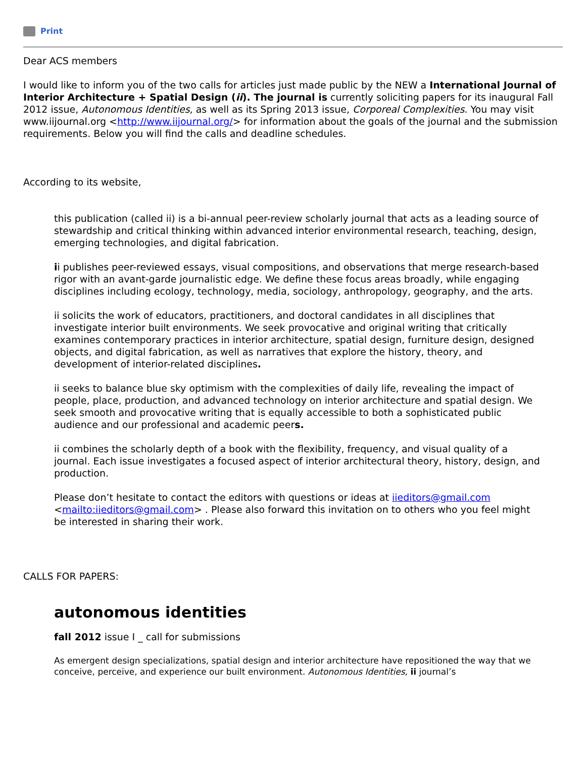Print
Dear ACS members
I would like to inform you of the two calls for articles just made public by the NEW a International Journal of Interior Architecture + Spatial Design (ii). The journal is currently soliciting papers for its inaugural Fall 2012 issue, Autonomous Identities, as well as its Spring 2013 issue, Corporeal Complexities. You may visit www.iijournal.org <http://www.iijournal.org/> for information about the goals of the journal and the submission requirements. Below you will find the calls and deadline schedules.
According to its website,
this publication (called ii) is a bi-annual peer-review scholarly journal that acts as a leading source of stewardship and critical thinking within advanced interior environmental research, teaching, design, emerging technologies, and digital fabrication.
ii publishes peer-reviewed essays, visual compositions, and observations that merge research-based rigor with an avant-garde journalistic edge. We define these focus areas broadly, while engaging disciplines including ecology, technology, media, sociology, anthropology, geography, and the arts.
ii solicits the work of educators, practitioners, and doctoral candidates in all disciplines that investigate interior built environments. We seek provocative and original writing that critically examines contemporary practices in interior architecture, spatial design, furniture design, designed objects, and digital fabrication, as well as narratives that explore the history, theory, and development of interior-related disciplines.
ii seeks to balance blue sky optimism with the complexities of daily life, revealing the impact of people, place, production, and advanced technology on interior architecture and spatial design. We seek smooth and provocative writing that is equally accessible to both a sophisticated public audience and our professional and academic peers.
ii combines the scholarly depth of a book with the flexibility, frequency, and visual quality of a journal. Each issue investigates a focused aspect of interior architectural theory, history, design, and production.
Please don’t hesitate to contact the editors with questions or ideas at iieditors@gmail.com <mailto:iieditors@gmail.com> . Please also forward this invitation on to others who you feel might be interested in sharing their work.
CALLS FOR PAPERS:
autonomous identities
fall 2012 issue I _ call for submissions
As emergent design specializations, spatial design and interior architecture have repositioned the way that we conceive, perceive, and experience our built environment. Autonomous Identities, ii journal’s